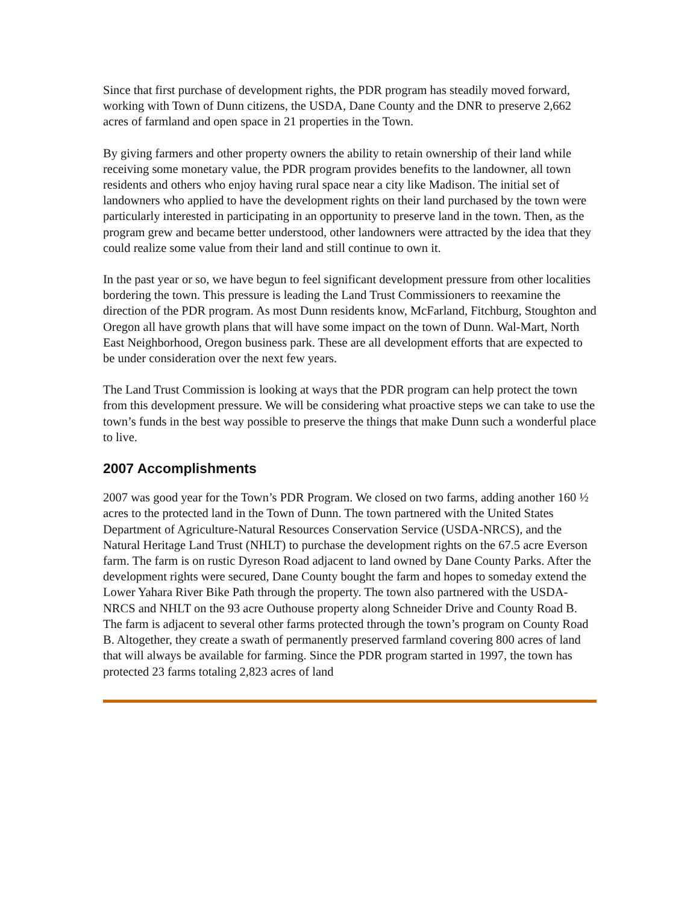Since that first purchase of development rights, the PDR program has steadily moved forward, working with Town of Dunn citizens, the USDA, Dane County and the DNR to preserve 2,662 acres of farmland and open space in 21 properties in the Town.
By giving farmers and other property owners the ability to retain ownership of their land while receiving some monetary value, the PDR program provides benefits to the landowner, all town residents and others who enjoy having rural space near a city like Madison. The initial set of landowners who applied to have the development rights on their land purchased by the town were particularly interested in participating in an opportunity to preserve land in the town. Then, as the program grew and became better understood, other landowners were attracted by the idea that they could realize some value from their land and still continue to own it.
In the past year or so, we have begun to feel significant development pressure from other localities bordering the town. This pressure is leading the Land Trust Commissioners to reexamine the direction of the PDR program. As most Dunn residents know, McFarland, Fitchburg, Stoughton and Oregon all have growth plans that will have some impact on the town of Dunn. Wal-Mart, North East Neighborhood, Oregon business park. These are all development efforts that are expected to be under consideration over the next few years.
The Land Trust Commission is looking at ways that the PDR program can help protect the town from this development pressure. We will be considering what proactive steps we can take to use the town’s funds in the best way possible to preserve the things that make Dunn such a wonderful place to live.
2007 Accomplishments
2007 was good year for the Town’s PDR Program. We closed on two farms, adding another 160 ½ acres to the protected land in the Town of Dunn. The town partnered with the United States Department of Agriculture-Natural Resources Conservation Service (USDA-NRCS), and the Natural Heritage Land Trust (NHLT) to purchase the development rights on the 67.5 acre Everson farm. The farm is on rustic Dyreson Road adjacent to land owned by Dane County Parks. After the development rights were secured, Dane County bought the farm and hopes to someday extend the Lower Yahara River Bike Path through the property. The town also partnered with the USDA-NRCS and NHLT on the 93 acre Outhouse property along Schneider Drive and County Road B. The farm is adjacent to several other farms protected through the town’s program on County Road B. Altogether, they create a swath of permanently preserved farmland covering 800 acres of land that will always be available for farming. Since the PDR program started in 1997, the town has protected 23 farms totaling 2,823 acres of land